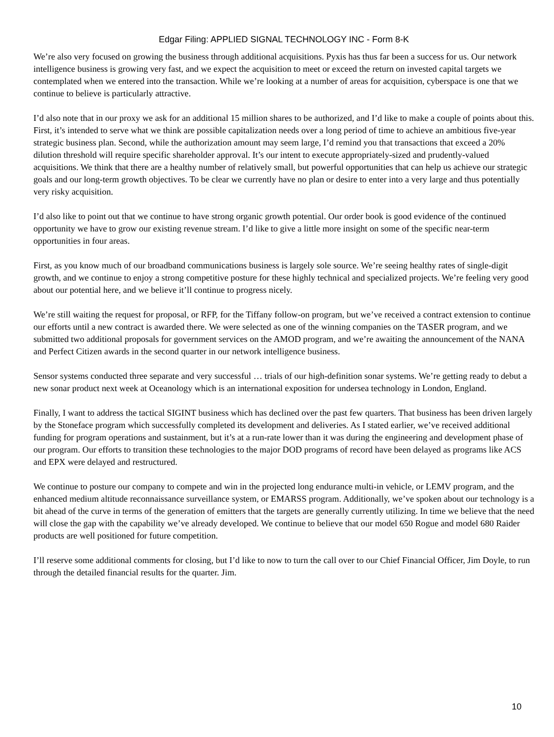Edgar Filing: APPLIED SIGNAL TECHNOLOGY INC - Form 8-K
We’re also very focused on growing the business through additional acquisitions. Pyxis has thus far been a success for us. Our network intelligence business is growing very fast, and we expect the acquisition to meet or exceed the return on invested capital targets we contemplated when we entered into the transaction. While we’re looking at a number of areas for acquisition, cyberspace is one that we continue to believe is particularly attractive.
I’d also note that in our proxy we ask for an additional 15 million shares to be authorized, and I’d like to make a couple of points about this. First, it’s intended to serve what we think are possible capitalization needs over a long period of time to achieve an ambitious five-year strategic business plan. Second, while the authorization amount may seem large, I’d remind you that transactions that exceed a 20% dilution threshold will require specific shareholder approval. It’s our intent to execute appropriately-sized and prudently-valued acquisitions. We think that there are a healthy number of relatively small, but powerful opportunities that can help us achieve our strategic goals and our long-term growth objectives. To be clear we currently have no plan or desire to enter into a very large and thus potentially very risky acquisition.
I’d also like to point out that we continue to have strong organic growth potential. Our order book is good evidence of the continued opportunity we have to grow our existing revenue stream. I’d like to give a little more insight on some of the specific near-term opportunities in four areas.
First, as you know much of our broadband communications business is largely sole source. We’re seeing healthy rates of single-digit growth, and we continue to enjoy a strong competitive posture for these highly technical and specialized projects. We’re feeling very good about our potential here, and we believe it’ll continue to progress nicely.
We’re still waiting the request for proposal, or RFP, for the Tiffany follow-on program, but we’ve received a contract extension to continue our efforts until a new contract is awarded there. We were selected as one of the winning companies on the TASER program, and we submitted two additional proposals for government services on the AMOD program, and we’re awaiting the announcement of the NANA and Perfect Citizen awards in the second quarter in our network intelligence business.
Sensor systems conducted three separate and very successful … trials of our high-definition sonar systems. We’re getting ready to debut a new sonar product next week at Oceanology which is an international exposition for undersea technology in London, England.
Finally, I want to address the tactical SIGINT business which has declined over the past few quarters. That business has been driven largely by the Stoneface program which successfully completed its development and deliveries. As I stated earlier, we’ve received additional funding for program operations and sustainment, but it’s at a run-rate lower than it was during the engineering and development phase of our program. Our efforts to transition these technologies to the major DOD programs of record have been delayed as programs like ACS and EPX were delayed and restructured.
We continue to posture our company to compete and win in the projected long endurance multi-in vehicle, or LEMV program, and the enhanced medium altitude reconnaissance surveillance system, or EMARSS program. Additionally, we’ve spoken about our technology is a bit ahead of the curve in terms of the generation of emitters that the targets are generally currently utilizing. In time we believe that the need will close the gap with the capability we’ve already developed. We continue to believe that our model 650 Rogue and model 680 Raider products are well positioned for future competition.
I’ll reserve some additional comments for closing, but I’d like to now to turn the call over to our Chief Financial Officer, Jim Doyle, to run through the detailed financial results for the quarter. Jim.
10